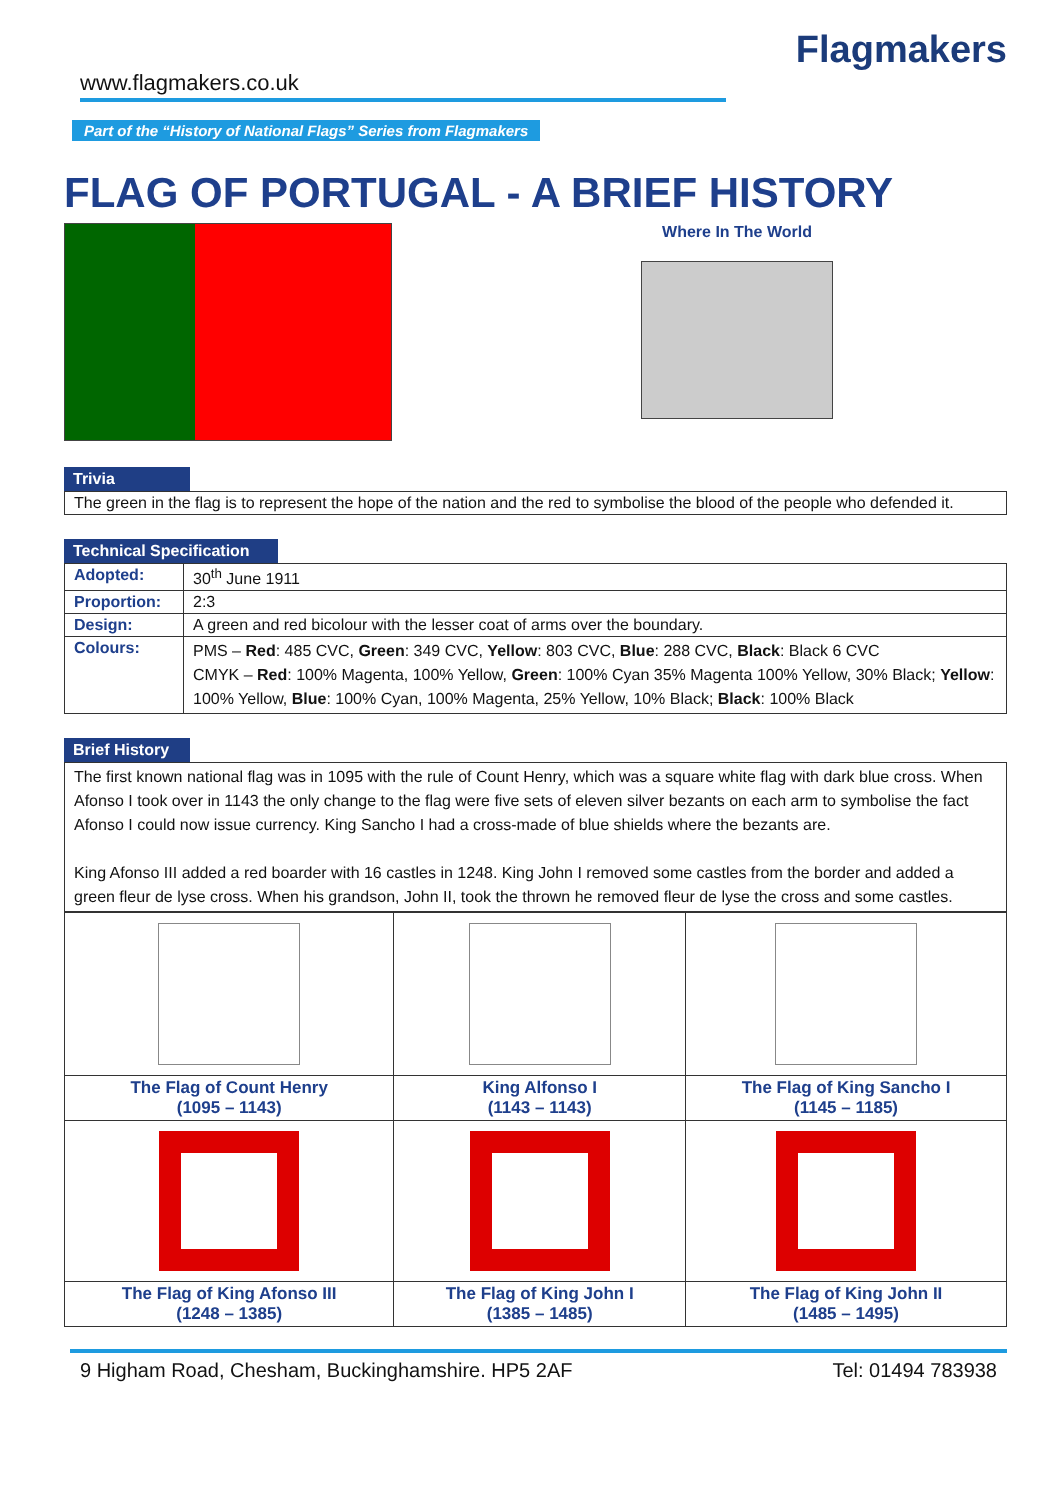www.flagmakers.co.uk
Flagmakers
Part of the “History of National Flags” Series from Flagmakers
FLAG OF PORTUGAL - A BRIEF HISTORY
Where In The World
Trivia
The green in the flag is to represent the hope of the nation and the red to symbolise the blood of the people who defended it.
Technical Specification
| Adopted: | 30<sup>th</sup> June 1911 |
| Proportion: | 2:3 |
| Design: | A green and red bicolour with the lesser coat of arms over the boundary. |
| Colours: | PMS – Red : 485 CVC, Green : 349 CVC, Yellow : 803 CVC, Blue : 288 CVC, Black : Black 6 CVC CMYK – Red : 100% Magenta, 100% Yellow, Green : 100% Cyan 35% Magenta 100% Yellow, 30% Black; Yellow : 100% Yellow, Blue : 100% Cyan, 100% Magenta, 25% Yellow, 10% Black; Black : 100% Black |
Brief History
The first known national flag was in 1095 with the rule of Count Henry, which was a square white flag with dark blue cross. When Afonso I took over in 1143 the only change to the flag were five sets of eleven silver bezants on each arm to symbolise the fact Afonso I could now issue currency. King Sancho I had a cross-made of blue shields where the bezants are.
King Afonso III added a red boarder with 16 castles in 1248. King John I removed some castles from the border and added a green fleur de lyse cross. When his grandson, John II, took the thrown he removed fleur de lyse the cross and some castles.
| The Flag of Count Henry (1095 – 1143) | King Alfonso I (1143 – 1143) | The Flag of King Sancho I (1145 – 1185) |
| The Flag of King Afonso III (1248 – 1385) | The Flag of King John I (1385 – 1485) | The Flag of King John II (1485 – 1495) |
9 Higham Road, Chesham, Buckinghamshire. HP5 2AF Tel: 01494 783938